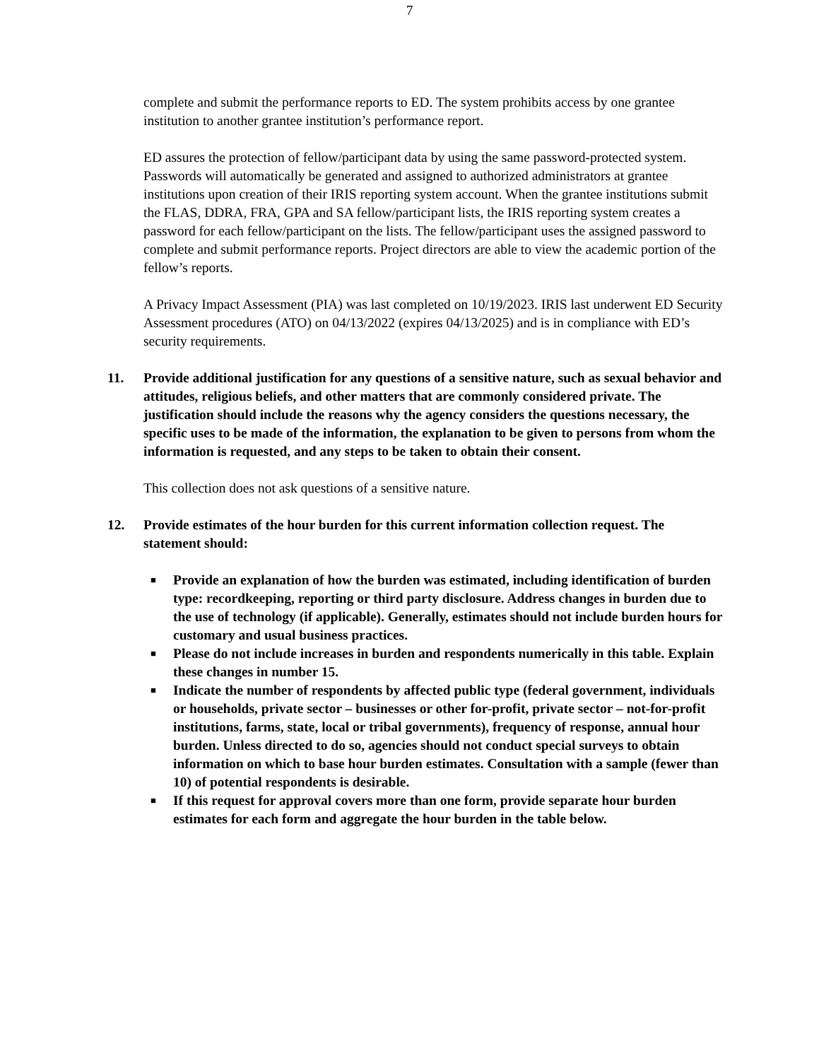7
complete and submit the performance reports to ED. The system prohibits access by one grantee institution to another grantee institution’s performance report.
ED assures the protection of fellow/participant data by using the same password-protected system. Passwords will automatically be generated and assigned to authorized administrators at grantee institutions upon creation of their IRIS reporting system account. When the grantee institutions submit the FLAS, DDRA, FRA, GPA and SA fellow/participant lists, the IRIS reporting system creates a password for each fellow/participant on the lists. The fellow/participant uses the assigned password to complete and submit performance reports. Project directors are able to view the academic portion of the fellow’s reports.
A Privacy Impact Assessment (PIA) was last completed on 10/19/2023. IRIS last underwent ED Security Assessment procedures (ATO) on 04/13/2022 (expires 04/13/2025) and is in compliance with ED’s security requirements.
11. Provide additional justification for any questions of a sensitive nature, such as sexual behavior and attitudes, religious beliefs, and other matters that are commonly considered private. The justification should include the reasons why the agency considers the questions necessary, the specific uses to be made of the information, the explanation to be given to persons from whom the information is requested, and any steps to be taken to obtain their consent.
This collection does not ask questions of a sensitive nature.
12. Provide estimates of the hour burden for this current information collection request. The statement should:
■ Provide an explanation of how the burden was estimated, including identification of burden type: recordkeeping, reporting or third party disclosure. Address changes in burden due to the use of technology (if applicable). Generally, estimates should not include burden hours for customary and usual business practices.
■ Please do not include increases in burden and respondents numerically in this table. Explain these changes in number 15.
■ Indicate the number of respondents by affected public type (federal government, individuals or households, private sector – businesses or other for-profit, private sector – not-for-profit institutions, farms, state, local or tribal governments), frequency of response, annual hour burden. Unless directed to do so, agencies should not conduct special surveys to obtain information on which to base hour burden estimates. Consultation with a sample (fewer than 10) of potential respondents is desirable.
■ If this request for approval covers more than one form, provide separate hour burden estimates for each form and aggregate the hour burden in the table below.